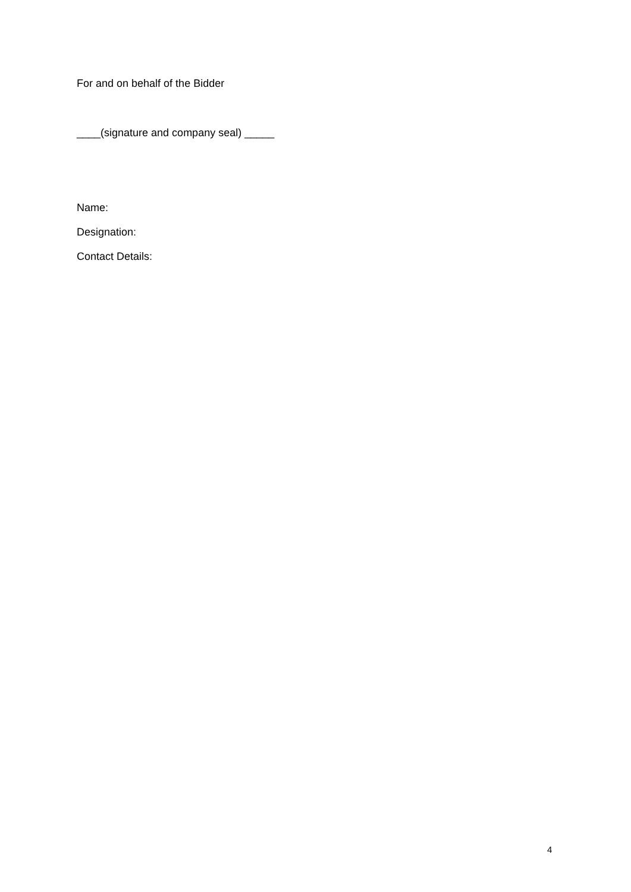For and on behalf of the Bidder
____(signature and company seal) _____
Name:
Designation:
Contact Details:
4